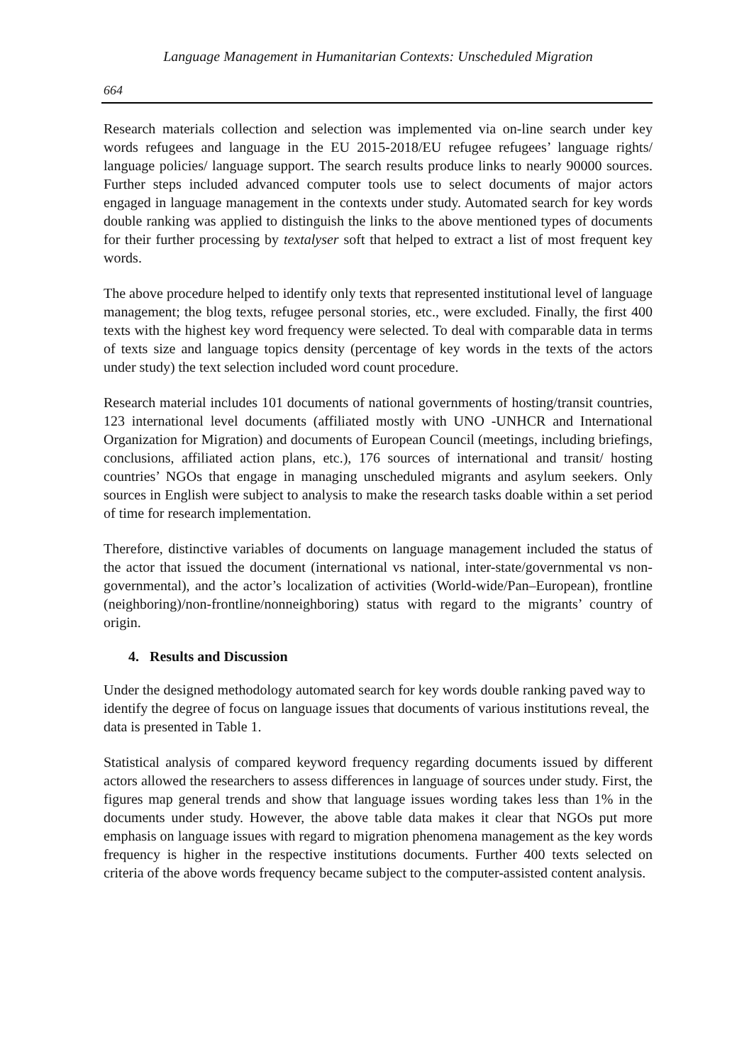Language Management in Humanitarian Contexts: Unscheduled Migration
664
Research materials collection and selection was implemented via on-line search under key words refugees and language in the EU 2015-2018/EU refugee refugees’ language rights/ language policies/ language support. The search results produce links to nearly 90000 sources. Further steps included advanced computer tools use to select documents of major actors engaged in language management in the contexts under study. Automated search for key words double ranking was applied to distinguish the links to the above mentioned types of documents for their further processing by textalyser soft that helped to extract a list of most frequent key words.
The above procedure helped to identify only texts that represented institutional level of language management; the blog texts, refugee personal stories, etc., were excluded. Finally, the first 400 texts with the highest key word frequency were selected. To deal with comparable data in terms of texts size and language topics density (percentage of key words in the texts of the actors under study) the text selection included word count procedure.
Research material includes 101 documents of national governments of hosting/transit countries, 123 international level documents (affiliated mostly with UNO -UNHCR and International Organization for Migration) and documents of European Council (meetings, including briefings, conclusions, affiliated action plans, etc.), 176 sources of international and transit/ hosting countries’ NGOs that engage in managing unscheduled migrants and asylum seekers. Only sources in English were subject to analysis to make the research tasks doable within a set period of time for research implementation.
Therefore, distinctive variables of documents on language management included the status of the actor that issued the document (international vs national, inter-state/governmental vs non-governmental), and the actor’s localization of activities (World-wide/Pan–European), frontline (neighboring)/non-frontline/nonneighboring) status with regard to the migrants’ country of origin.
4. Results and Discussion
Under the designed methodology automated search for key words double ranking paved way to identify the degree of focus on language issues that documents of various institutions reveal, the data is presented in Table 1.
Statistical analysis of compared keyword frequency regarding documents issued by different actors allowed the researchers to assess differences in language of sources under study. First, the figures map general trends and show that language issues wording takes less than 1% in the documents under study. However, the above table data makes it clear that NGOs put more emphasis on language issues with regard to migration phenomena management as the key words frequency is higher in the respective institutions documents. Further 400 texts selected on criteria of the above words frequency became subject to the computer-assisted content analysis.